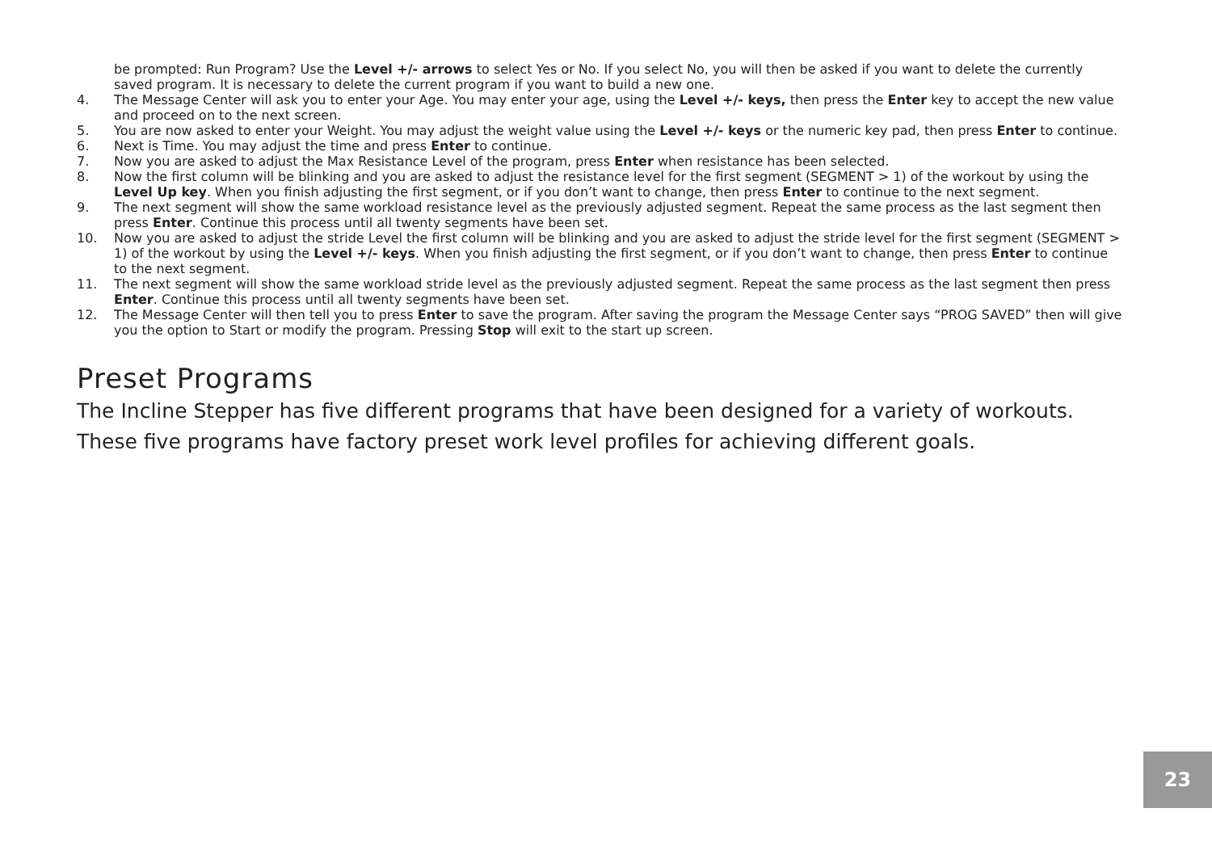be prompted: Run Program? Use the Level +/- arrows to select Yes or No. If you select No, you will then be asked if you want to delete the currently saved program. It is necessary to delete the current program if you want to build a new one.
4. The Message Center will ask you to enter your Age. You may enter your age, using the Level +/- keys, then press the Enter key to accept the new value and proceed on to the next screen.
5. You are now asked to enter your Weight. You may adjust the weight value using the Level +/- keys or the numeric key pad, then press Enter to continue.
6. Next is Time. You may adjust the time and press Enter to continue.
7. Now you are asked to adjust the Max Resistance Level of the program, press Enter when resistance has been selected.
8. Now the first column will be blinking and you are asked to adjust the resistance level for the first segment (SEGMENT > 1) of the workout by using the Level Up key. When you finish adjusting the first segment, or if you don’t want to change, then press Enter to continue to the next segment.
9. The next segment will show the same workload resistance level as the previously adjusted segment. Repeat the same process as the last segment then press Enter. Continue this process until all twenty segments have been set.
10. Now you are asked to adjust the stride Level the first column will be blinking and you are asked to adjust the stride level for the first segment (SEGMENT > 1) of the workout by using the Level +/- keys. When you finish adjusting the first segment, or if you don’t want to change, then press Enter to continue to the next segment.
11. The next segment will show the same workload stride level as the previously adjusted segment. Repeat the same process as the last segment then press Enter. Continue this process until all twenty segments have been set.
12. The Message Center will then tell you to press Enter to save the program. After saving the program the Message Center says “PROG SAVED” then will give you the option to Start or modify the program. Pressing Stop will exit to the start up screen.
Preset Programs
The Incline Stepper has five different programs that have been designed for a variety of workouts. These five programs have factory preset work level profiles for achieving different goals.
23